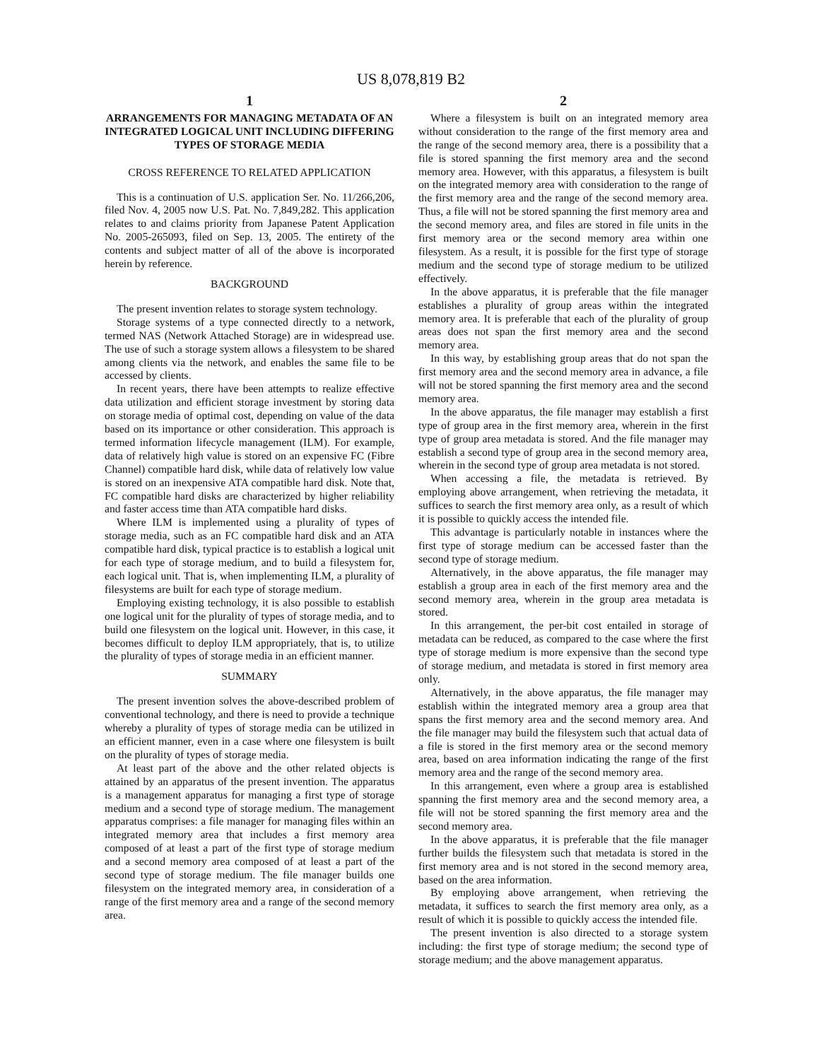US 8,078,819 B2
1
ARRANGEMENTS FOR MANAGING METADATA OF AN INTEGRATED LOGICAL UNIT INCLUDING DIFFERING TYPES OF STORAGE MEDIA
CROSS REFERENCE TO RELATED APPLICATION
This is a continuation of U.S. application Ser. No. 11/266,206, filed Nov. 4, 2005 now U.S. Pat. No. 7,849,282. This application relates to and claims priority from Japanese Patent Application No. 2005-265093, filed on Sep. 13, 2005. The entirety of the contents and subject matter of all of the above is incorporated herein by reference.
BACKGROUND
The present invention relates to storage system technology.
Storage systems of a type connected directly to a network, termed NAS (Network Attached Storage) are in widespread use. The use of such a storage system allows a filesystem to be shared among clients via the network, and enables the same file to be accessed by clients.
In recent years, there have been attempts to realize effective data utilization and efficient storage investment by storing data on storage media of optimal cost, depending on value of the data based on its importance or other consideration. This approach is termed information lifecycle management (ILM). For example, data of relatively high value is stored on an expensive FC (Fibre Channel) compatible hard disk, while data of relatively low value is stored on an inexpensive ATA compatible hard disk. Note that, FC compatible hard disks are characterized by higher reliability and faster access time than ATA compatible hard disks.
Where ILM is implemented using a plurality of types of storage media, such as an FC compatible hard disk and an ATA compatible hard disk, typical practice is to establish a logical unit for each type of storage medium, and to build a filesystem for, each logical unit. That is, when implementing ILM, a plurality of filesystems are built for each type of storage medium.
Employing existing technology, it is also possible to establish one logical unit for the plurality of types of storage media, and to build one filesystem on the logical unit. However, in this case, it becomes difficult to deploy ILM appropriately, that is, to utilize the plurality of types of storage media in an efficient manner.
SUMMARY
The present invention solves the above-described problem of conventional technology, and there is need to provide a technique whereby a plurality of types of storage media can be utilized in an efficient manner, even in a case where one filesystem is built on the plurality of types of storage media.
At least part of the above and the other related objects is attained by an apparatus of the present invention. The apparatus is a management apparatus for managing a first type of storage medium and a second type of storage medium. The management apparatus comprises: a file manager for managing files within an integrated memory area that includes a first memory area composed of at least a part of the first type of storage medium and a second memory area composed of at least a part of the second type of storage medium. The file manager builds one filesystem on the integrated memory area, in consideration of a range of the first memory area and a range of the second memory area.
2
Where a filesystem is built on an integrated memory area without consideration to the range of the first memory area and the range of the second memory area, there is a possibility that a file is stored spanning the first memory area and the second memory area. However, with this apparatus, a filesystem is built on the integrated memory area with consideration to the range of the first memory area and the range of the second memory area. Thus, a file will not be stored spanning the first memory area and the second memory area, and files are stored in file units in the first memory area or the second memory area within one filesystem. As a result, it is possible for the first type of storage medium and the second type of storage medium to be utilized effectively.
In the above apparatus, it is preferable that the file manager establishes a plurality of group areas within the integrated memory area. It is preferable that each of the plurality of group areas does not span the first memory area and the second memory area.
In this way, by establishing group areas that do not span the first memory area and the second memory area in advance, a file will not be stored spanning the first memory area and the second memory area.
In the above apparatus, the file manager may establish a first type of group area in the first memory area, wherein in the first type of group area metadata is stored. And the file manager may establish a second type of group area in the second memory area, wherein in the second type of group area metadata is not stored.
When accessing a file, the metadata is retrieved. By employing above arrangement, when retrieving the metadata, it suffices to search the first memory area only, as a result of which it is possible to quickly access the intended file.
This advantage is particularly notable in instances where the first type of storage medium can be accessed faster than the second type of storage medium.
Alternatively, in the above apparatus, the file manager may establish a group area in each of the first memory area and the second memory area, wherein in the group area metadata is stored.
In this arrangement, the per-bit cost entailed in storage of metadata can be reduced, as compared to the case where the first type of storage medium is more expensive than the second type of storage medium, and metadata is stored in first memory area only.
Alternatively, in the above apparatus, the file manager may establish within the integrated memory area a group area that spans the first memory area and the second memory area. And the file manager may build the filesystem such that actual data of a file is stored in the first memory area or the second memory area, based on area information indicating the range of the first memory area and the range of the second memory area.
In this arrangement, even where a group area is established spanning the first memory area and the second memory area, a file will not be stored spanning the first memory area and the second memory area.
In the above apparatus, it is preferable that the file manager further builds the filesystem such that metadata is stored in the first memory area and is not stored in the second memory area, based on the area information.
By employing above arrangement, when retrieving the metadata, it suffices to search the first memory area only, as a result of which it is possible to quickly access the intended file.
The present invention is also directed to a storage system including: the first type of storage medium; the second type of storage medium; and the above management apparatus.